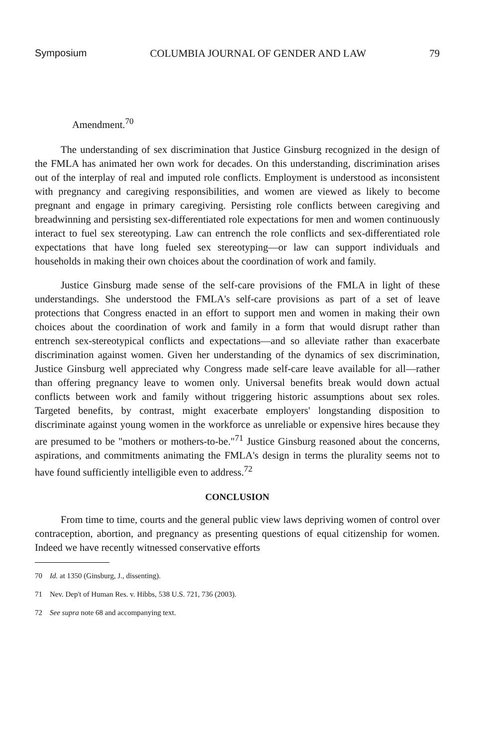Symposium COLUMBIA JOURNAL OF GENDER AND LAW 79
Amendment.<sup>70</sup>
The understanding of sex discrimination that Justice Ginsburg recognized in the design of the FMLA has animated her own work for decades. On this understanding, discrimination arises out of the interplay of real and imputed role conflicts. Employment is understood as inconsistent with pregnancy and caregiving responsibilities, and women are viewed as likely to become pregnant and engage in primary caregiving. Persisting role conflicts between caregiving and breadwinning and persisting sex-differentiated role expectations for men and women continuously interact to fuel sex stereotyping. Law can entrench the role conflicts and sex-differentiated role expectations that have long fueled sex stereotyping—or law can support individuals and households in making their own choices about the coordination of work and family.
Justice Ginsburg made sense of the self-care provisions of the FMLA in light of these understandings. She understood the FMLA's self-care provisions as part of a set of leave protections that Congress enacted in an effort to support men and women in making their own choices about the coordination of work and family in a form that would disrupt rather than entrench sex-stereotypical conflicts and expectations—and so alleviate rather than exacerbate discrimination against women. Given her understanding of the dynamics of sex discrimination, Justice Ginsburg well appreciated why Congress made self-care leave available for all—rather than offering pregnancy leave to women only. Universal benefits break would down actual conflicts between work and family without triggering historic assumptions about sex roles. Targeted benefits, by contrast, might exacerbate employers' longstanding disposition to discriminate against young women in the workforce as unreliable or expensive hires because they are presumed to be "mothers or mothers-to-be."<sup>71</sup> Justice Ginsburg reasoned about the concerns, aspirations, and commitments animating the FMLA's design in terms the plurality seems not to have found sufficiently intelligible even to address.<sup>72</sup>
CONCLUSION
From time to time, courts and the general public view laws depriving women of control over contraception, abortion, and pregnancy as presenting questions of equal citizenship for women. Indeed we have recently witnessed conservative efforts
70 Id. at 1350 (Ginsburg, J., dissenting).
71 Nev. Dep't of Human Res. v. Hibbs, 538 U.S. 721, 736 (2003).
72 See supra note 68 and accompanying text.